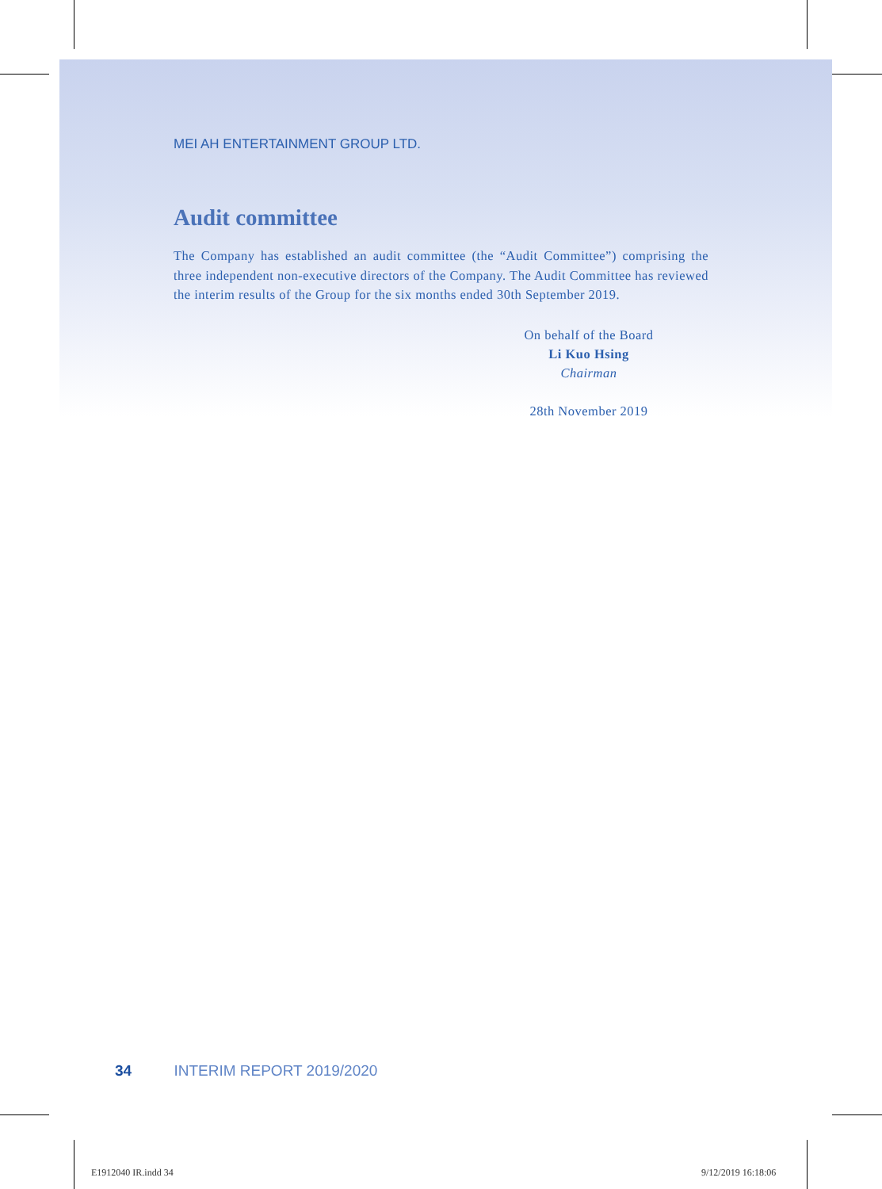MEI AH ENTERTAINMENT GROUP LTD.
Audit committee
The Company has established an audit committee (the “Audit Committee”) comprising the three independent non-executive directors of the Company. The Audit Committee has reviewed the interim results of the Group for the six months ended 30th September 2019.
On behalf of the Board
Li Kuo Hsing
Chairman
28th November 2019
34 INTERIM REPORT 2019/2020
E1912040 IR.indd 34 9/12/2019 16:18:06